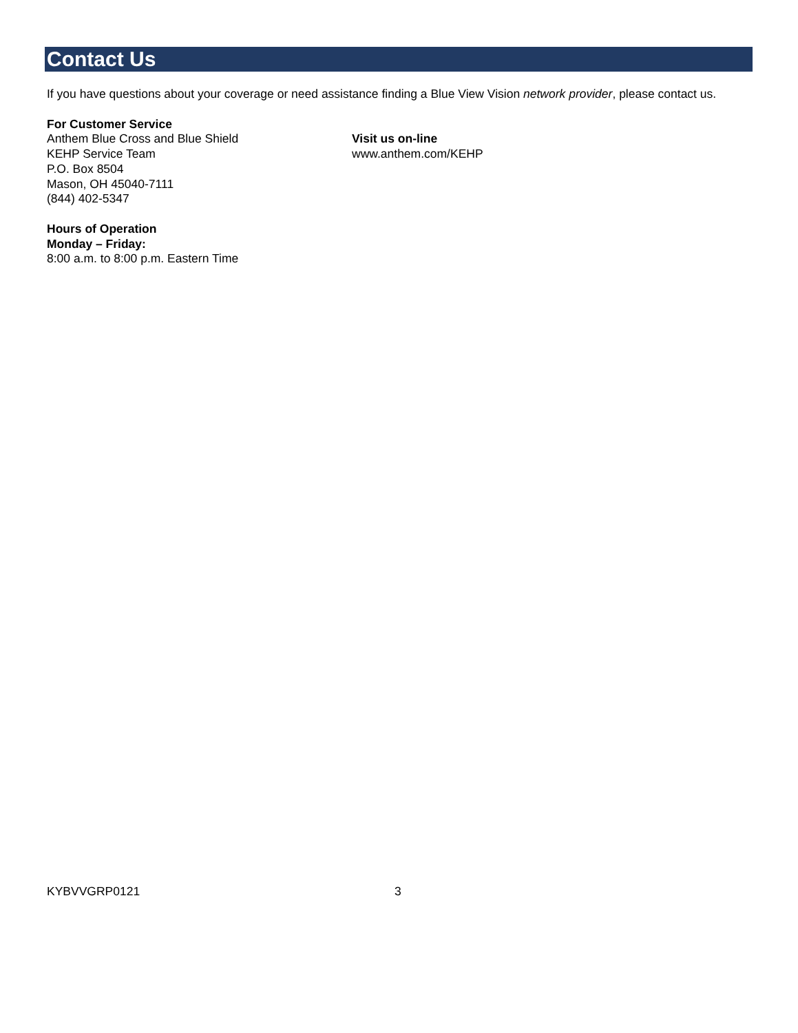Contact Us
If you have questions about your coverage or need assistance finding a Blue View Vision network provider, please contact us.
For Customer Service
Anthem Blue Cross and Blue Shield
KEHP Service Team
P.O. Box 8504
Mason, OH 45040-7111
(844) 402-5347
Hours of Operation
Monday – Friday:
8:00 a.m. to 8:00 p.m. Eastern Time
Visit us on-line
www.anthem.com/KEHP
KYBVVGRP0121 3